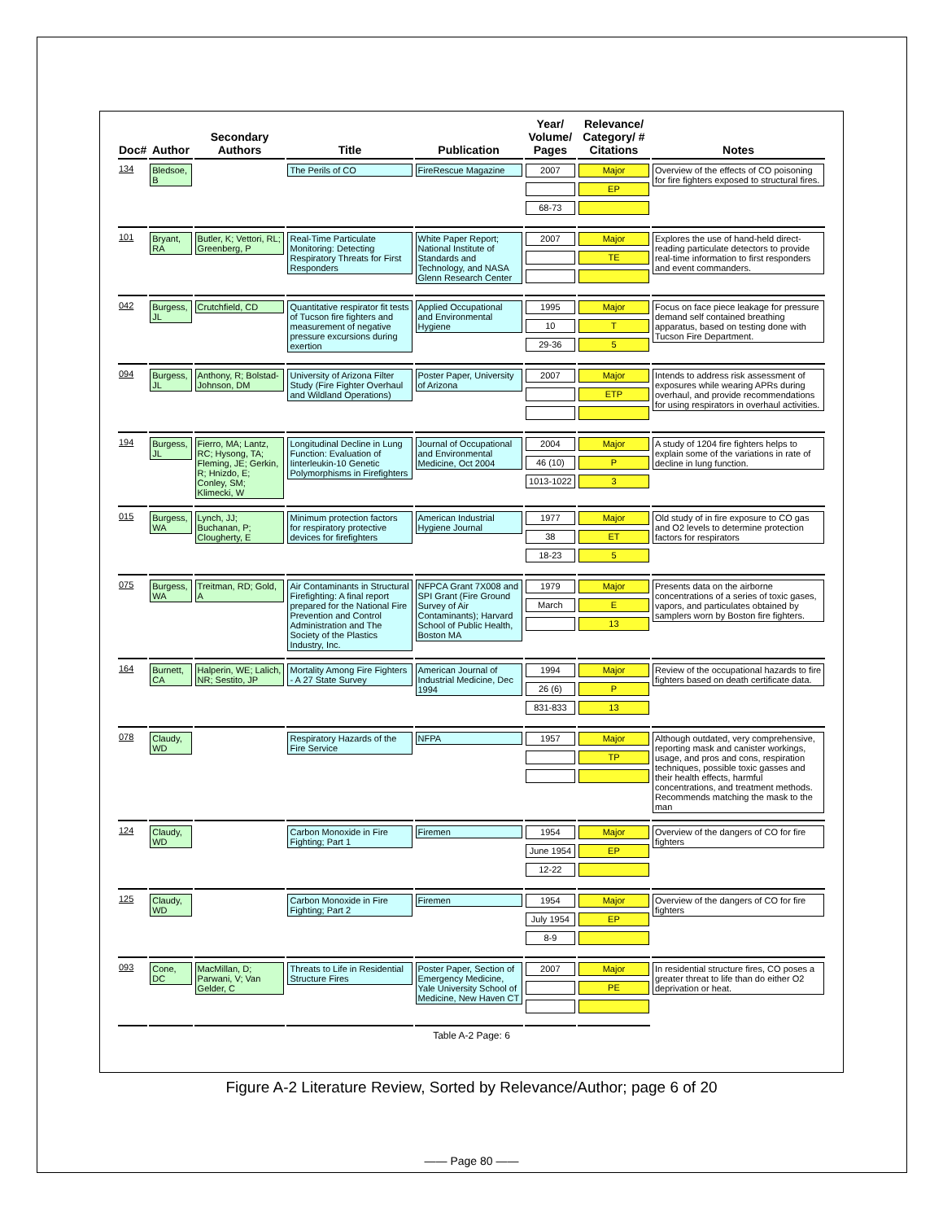| Doc# | Author | Secondary Authors | Title | Publication | Year/ Volume/ Pages | Relevance/ Category/ # Citations | Notes |
| --- | --- | --- | --- | --- | --- | --- | --- |
| 134 | Bledsoe, B | | The Perils of CO | FireRescue Magazine | 2007 68-73 | Major EP | Overview of the effects of CO poisoning for fire fighters exposed to structural fires. |
| 101 | Bryant, RA | Butler, K; Vettori, RL; Greenberg, P | Real-Time Particulate Monitoring: Detecting Respiratory Threats for First Responders | White Paper Report; National Institute of Standards and Technology, and NASA Glenn Research Center | 2007 | Major TE | Explores the use of hand-held direct-reading particulate detectors to provide real-time information to first responders and event commanders. |
| 042 | Burgess, JL | Crutchfield, CD | Quantitative respirator fit tests of Tucson fire fighters and measurement of negative pressure excursions during exertion | Applied Occupational and Environmental Hygiene | 1995 10 29-36 | Major T 5 | Focus on face piece leakage for pressure demand self contained breathing apparatus, based on testing done with Tucson Fire Department. |
| 094 | Burgess, JL | Anthony, R; Bolstad-Johnson, DM | University of Arizona Filter Study (Fire Fighter Overhaul and Wildland Operations) | Poster Paper, University of Arizona | 2007 | Major ETP | Intends to address risk assessment of exposures while wearing APRs during overhaul, and provide recommendations for using respirators in overhaul activities. |
| 194 | Burgess, JL | Fierro, MA; Lantz, RC; Hysong, TA; Fleming, JE; Gerkin, R; Hnizdo, E; Conley, SM; Klimecki, W | Longitudinal Decline in Lung Function: Evaluation of Iinterleukin-10 Genetic Polymorphisms in Firefighters | Journal of Occupational and Environmental Medicine, Oct 2004 | 2004 46 (10) 1013-1022 | Major P 3 | A study of 1204 fire fighters helps to explain some of the variations in rate of decline in lung function. |
| 015 | Burgess, WA | Lynch, JJ; Buchanan, P; Clougherty, E | Minimum protection factors for respiratory protective devices for firefighters | American Industrial Hygiene Journal | 1977 38 18-23 | Major ET 5 | Old study of in fire exposure to CO gas and O2 levels to determine protection factors for respirators |
| 075 | Burgess, WA | Treitman, RD; Gold, A | Air Contaminants in Structural Firefighting: A final report prepared for the National Fire Prevention and Control Administration and The Society of the Plastics Industry, Inc. | NFPCA Grant 7X008 and SPI Grant (Fire Ground Survey of Air Contaminants); Harvard School of Public Health, Boston MA | 1979 March | Major E 13 | Presents data on the airborne concentrations of a series of toxic gases, vapors, and particulates obtained by samplers worn by Boston fire fighters. |
| 164 | Burnett, CA | Halperin, WE; Lalich, NR; Sestito, JP | Mortality Among Fire Fighters - A 27 State Survey | American Journal of Industrial Medicine, Dec 1994 | 1994 26 (6) 831-833 | Major P 13 | Review of the occupational hazards to fire fighters based on death certificate data. |
| 078 | Claudy, WD | | Respiratory Hazards of the Fire Service | NFPA | 1957 | Major TP | Although outdated, very comprehensive, reporting mask and canister workings, usage, and pros and cons, respiration techniques, possible toxic gasses and their health effects, harmful concentrations, and treatment methods. Recommends matching the mask to the man |
| 124 | Claudy, WD | | Carbon Monoxide in Fire Fighting; Part 1 | Firemen | 1954 June 1954 12-22 | Major EP | Overview of the dangers of CO for fire fighters |
| 125 | Claudy, WD | | Carbon Monoxide in Fire Fighting; Part 2 | Firemen | 1954 July 1954 8-9 | Major EP | Overview of the dangers of CO for fire fighters |
| 093 | Cone, DC | MacMillan, D; Parwani, V; Van Gelder, C | Threats to Life in Residential Structure Fires | Poster Paper, Section of Emergency Medicine, Yale University School of Medicine, New Haven CT | 2007 | Major PE | In residential structure fires, CO poses a greater threat to life than do either O2 deprivation or heat. |
Table A-2 Page: 6
Figure A-2 Literature Review, Sorted by Relevance/Author; page 6 of 20
—— Page 80 ——